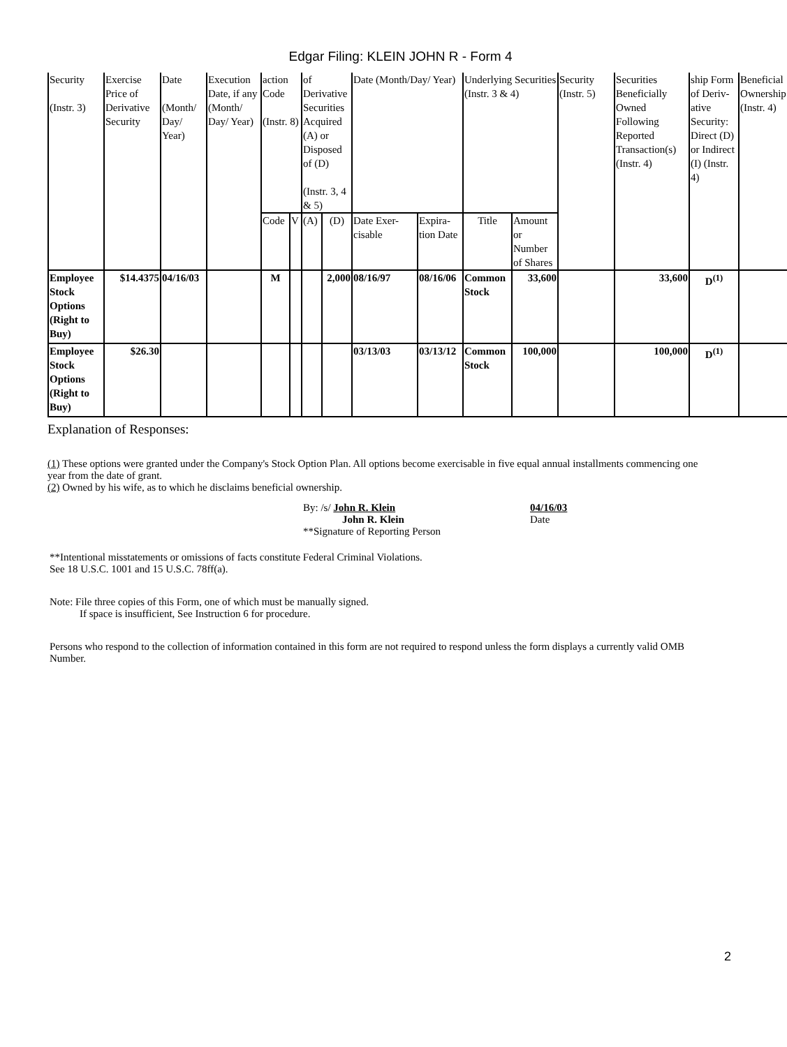Edgar Filing: KLEIN JOHN R - Form 4
| Security (Instr. 3) | Exercise Price of Derivative Security | Date (Month/ Day/ Year) | Execution Date, if any (Month/ Day/ Year) | action Code (Instr. 8) | | of Derivative Securities Acquired (A) or Disposed of (D) (Instr. 3, 4 & 5) | | Date (Month/Day/ Year) | | Underlying Securities (Instr. 3 & 4) | | Security (Instr. 5) | Securities Beneficially Owned Following Reported Transaction(s) (Instr. 4) | ship Form of Deriv- ative Security: Direct (D) or Indirect (I) (Instr. 4) | Beneficial Ownership (Instr. 4) |
| | | | | Code | V | (A) | (D) | Date Exer-cisable | Expira- tion Date | Title | Amount or Number of Shares | | | | |
| Employee Stock Options (Right to Buy) | $14.4375 | 04/16/03 | | M | | | 2,000 | 08/16/97 | 08/16/06 | Common Stock | 33,600 | | 33,600 | D<sup>(1)</sup> | |
| Employee Stock Options (Right to Buy) | $26.30 | | | | | | | 03/13/03 | 03/13/12 | Common Stock | 100,000 | | 100,000 | D<sup>(1)</sup> | |
Explanation of Responses:
(1) These options were granted under the Company's Stock Option Plan. All options become exercisable in five equal annual installments commencing one year from the date of grant.
(2) Owned by his wife, as to which he disclaims beneficial ownership.
By: /s/ John R. Klein
John R. Klein
**Signature of Reporting Person
04/16/03
Date
**Intentional misstatements or omissions of facts constitute Federal Criminal Violations.
See 18 U.S.C. 1001 and 15 U.S.C. 78ff(a).
Note: File three copies of this Form, one of which must be manually signed.
If space is insufficient, See Instruction 6 for procedure.
Persons who respond to the collection of information contained in this form are not required to respond unless the form displays a currently valid OMB Number.
2